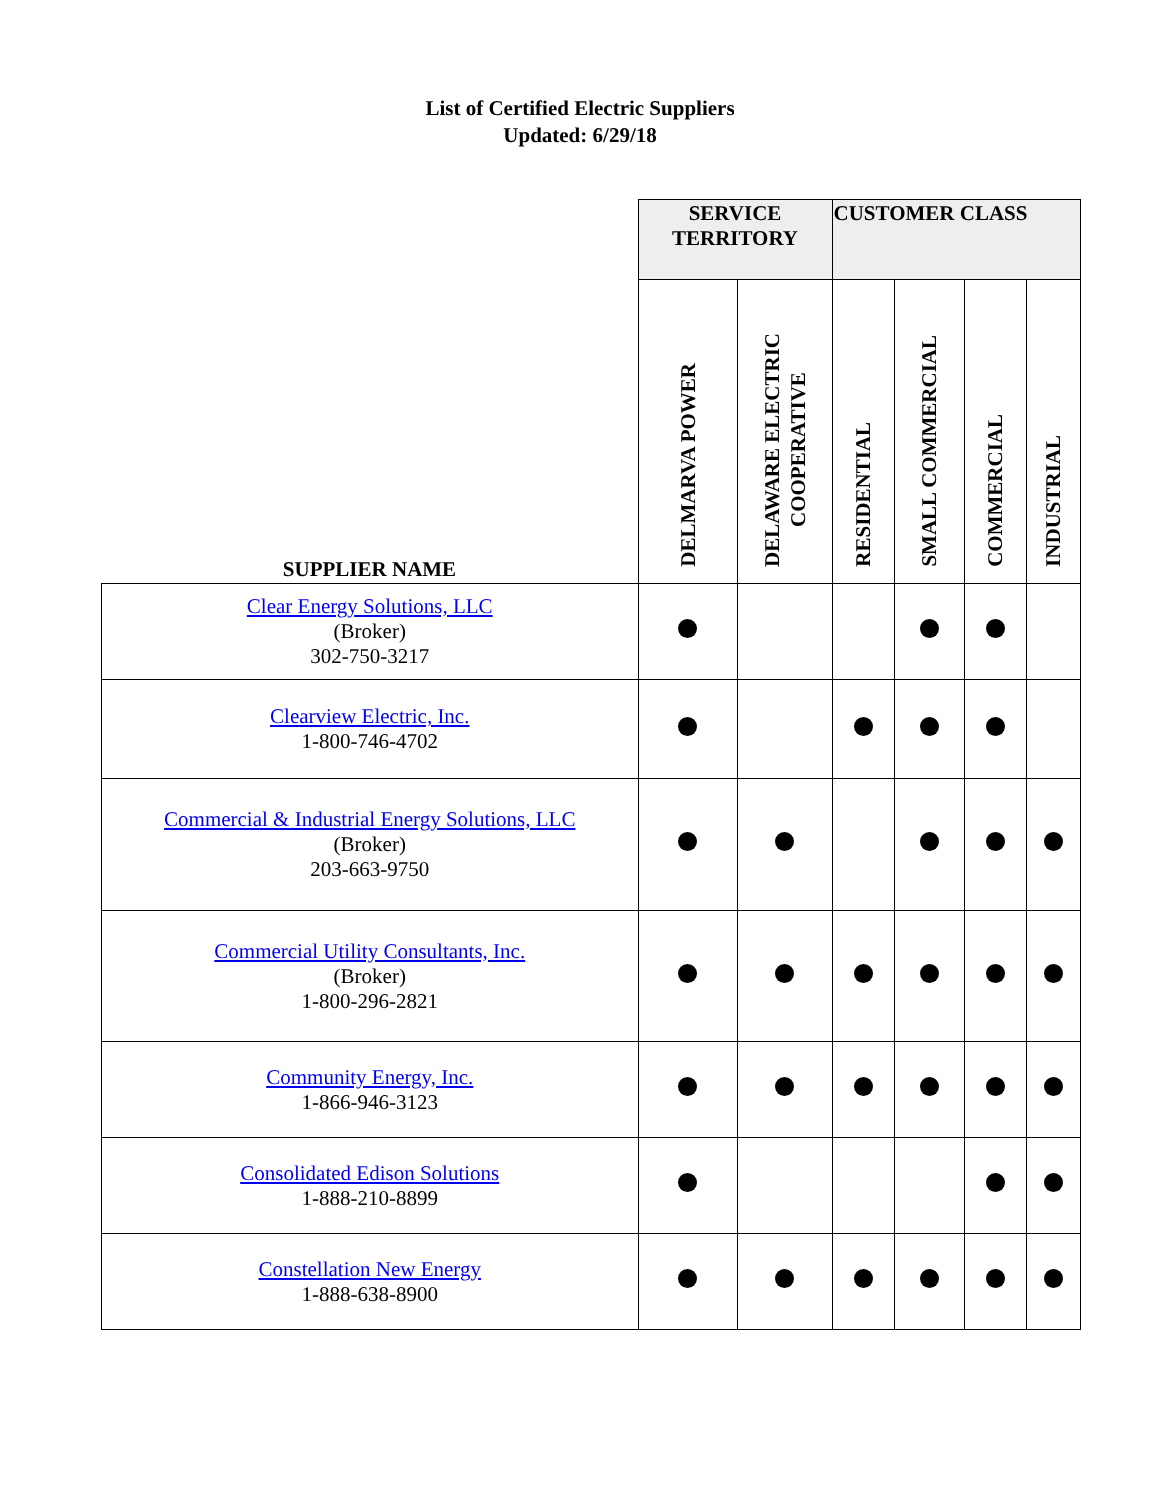List of Certified Electric Suppliers
Updated: 6/29/18
| | SERVICE TERRITORY | | CUSTOMER CLASS | | | |
| --- | --- | --- | --- | --- | --- | --- |
| SUPPLIER NAME | DELMARVA POWER | DELAWARE ELECTRIC COOPERATIVE | RESIDENTIAL | SMALL COMMERCIAL | COMMERCIAL | INDUSTRIAL |
| Clear Energy Solutions, LLC (Broker) 302-750-3217 | | | | | | |
| Clearview Electric, Inc. 1-800-746-4702 | | | | | | |
| Commercial & Industrial Energy Solutions, LLC (Broker) 203-663-9750 | | | | | | |
| Commercial Utility Consultants, Inc. (Broker) 1-800-296-2821 | | | | | | |
| Community Energy, Inc. 1-866-946-3123 | | | | | | |
| Consolidated Edison Solutions 1-888-210-8899 | | | | | | |
| Constellation New Energy 1-888-638-8900 | | | | | | |